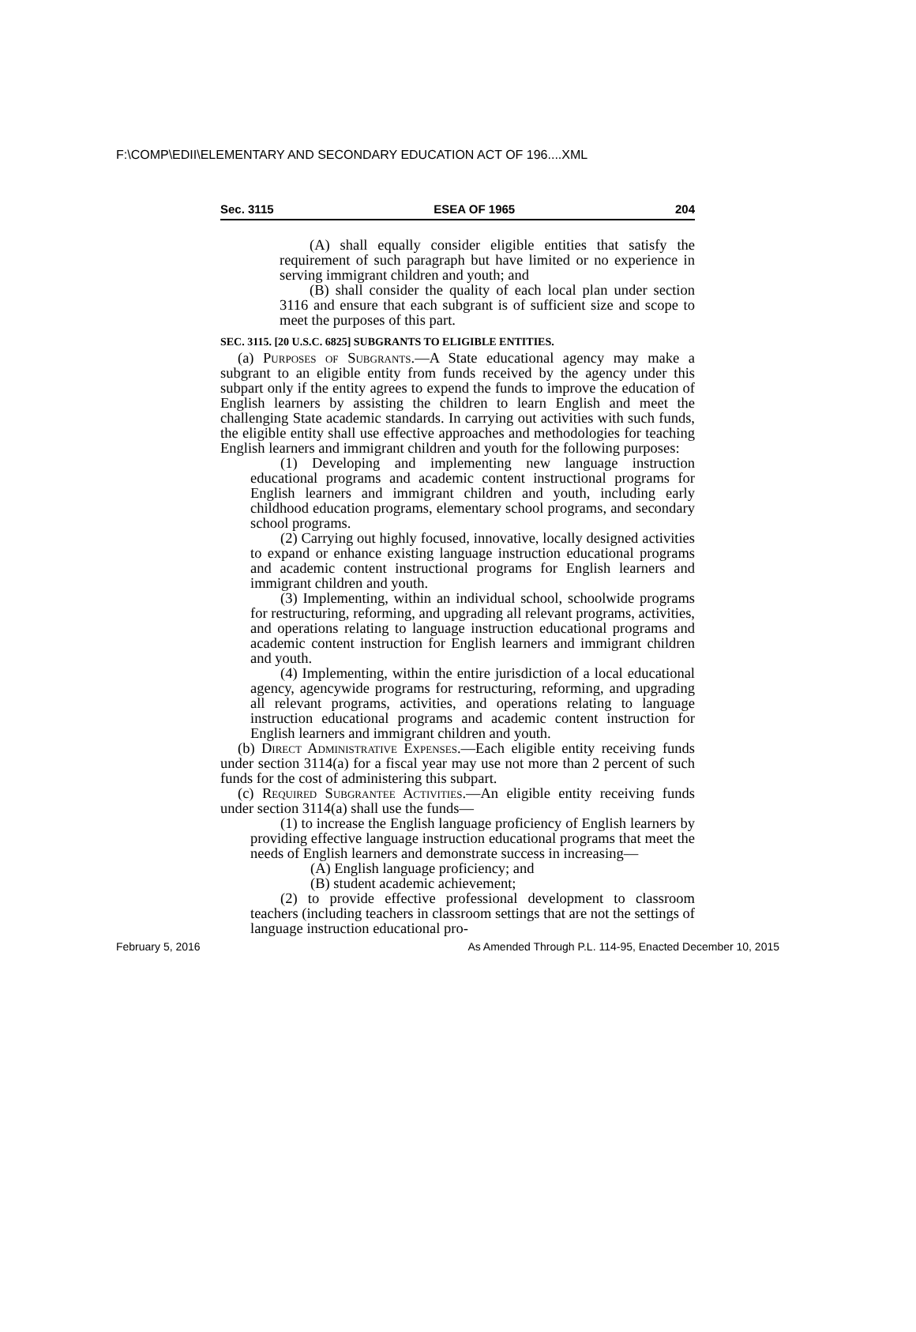F:\COMP\EDII\ELEMENTARY AND SECONDARY EDUCATION ACT OF 196....XML
Sec. 3115 ESEA OF 1965 204
(A) shall equally consider eligible entities that satisfy the requirement of such paragraph but have limited or no experience in serving immigrant children and youth; and
(B) shall consider the quality of each local plan under section 3116 and ensure that each subgrant is of sufficient size and scope to meet the purposes of this part.
SEC. 3115. [20 U.S.C. 6825] SUBGRANTS TO ELIGIBLE ENTITIES.
(a) Purposes of Subgrants.—A State educational agency may make a subgrant to an eligible entity from funds received by the agency under this subpart only if the entity agrees to expend the funds to improve the education of English learners by assisting the children to learn English and meet the challenging State academic standards. In carrying out activities with such funds, the eligible entity shall use effective approaches and methodologies for teaching English learners and immigrant children and youth for the following purposes:
(1) Developing and implementing new language instruction educational programs and academic content instructional programs for English learners and immigrant children and youth, including early childhood education programs, elementary school programs, and secondary school programs.
(2) Carrying out highly focused, innovative, locally designed activities to expand or enhance existing language instruction educational programs and academic content instructional programs for English learners and immigrant children and youth.
(3) Implementing, within an individual school, schoolwide programs for restructuring, reforming, and upgrading all relevant programs, activities, and operations relating to language instruction educational programs and academic content instruction for English learners and immigrant children and youth.
(4) Implementing, within the entire jurisdiction of a local educational agency, agencywide programs for restructuring, reforming, and upgrading all relevant programs, activities, and operations relating to language instruction educational programs and academic content instruction for English learners and immigrant children and youth.
(b) Direct Administrative Expenses.—Each eligible entity receiving funds under section 3114(a) for a fiscal year may use not more than 2 percent of such funds for the cost of administering this subpart.
(c) Required Subgrantee Activities.—An eligible entity receiving funds under section 3114(a) shall use the funds—
(1) to increase the English language proficiency of English learners by providing effective language instruction educational programs that meet the needs of English learners and demonstrate success in increasing—
(A) English language proficiency; and
(B) student academic achievement;
(2) to provide effective professional development to classroom teachers (including teachers in classroom settings that are not the settings of language instruction educational pro-
February 5, 2016 As Amended Through P.L. 114-95, Enacted December 10, 2015